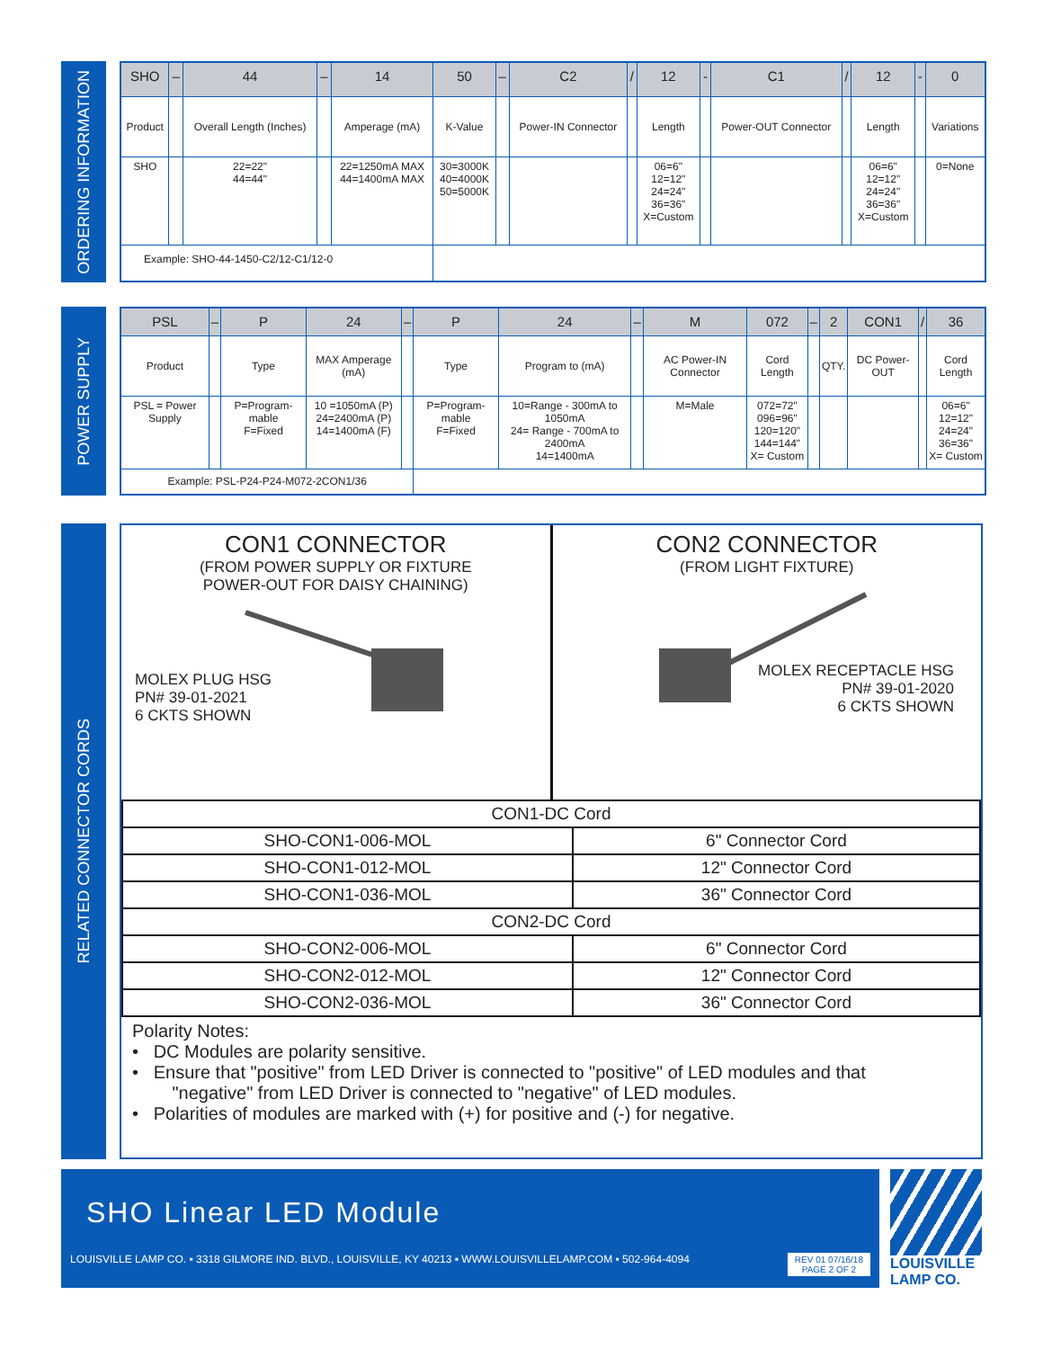ORDERING INFORMATION
| SHO | – | 44 | – | 14 | 50 | – | C2 | / | 12 | - | C1 | / | 12 | - | 0 |
| --- | --- | --- | --- | --- | --- | --- | --- | --- | --- | --- | --- | --- | --- | --- | --- |
| Product | | Overall Length (Inches) | | Amperage (mA) | K-Value | | Power-IN Connector | | Length | | Power-OUT Connector | | Length | | Variations |
| SHO | | 22=22" 44=44" | | 22=1250mA MAX 44=1400mA MAX | 30=3000K 40=4000K 50=5000K | | | | 06=6" 12=12" 24=24" 36=36" X=Custom | | | | 06=6" 12=12" 24=24" 36=36" X=Custom | | 0=None |
| Example: SHO-44-1450-C2/12-C1/12-0 | | | | | | | | | | | | | | | |
POWER SUPPLY
| PSL | – | P | 24 | – | P | 24 | – | M | 072 | – | 2 | CON1 | / | 36 |
| --- | --- | --- | --- | --- | --- | --- | --- | --- | --- | --- | --- | --- | --- | --- |
| Product | | Type | MAX Amperage (mA) | | Type | Program to (mA) | | AC Power-IN Connector | Cord Length | | QTY. | DC Power-OUT | | Cord Length |
| PSL = Power Supply | | P=Program-mable F=Fixed | 10 =1050mA (P) 24=2400mA (P) 14=1400mA (F) | | P=Program-mable F=Fixed | 10=Range - 300mA to 1050mA 24= Range - 700mA to 2400mA 14=1400mA | | M=Male | 072=72" 096=96" 120=120" 144=144" X= Custom | | | | | 06=6" 12=12" 24=24" 36=36" X= Custom |
| Example: PSL-P24-P24-M072-2CON1/36 | | | | | | | | | | | | | | |
RELATED CONNECTOR CORDS
CON1 CONNECTOR
(FROM POWER SUPPLY OR FIXTURE
POWER-OUT FOR DAISY CHAINING)
MOLEX PLUG HSG
PN# 39-01-2021
6 CKTS SHOWN
CON2 CONNECTOR
(FROM LIGHT FIXTURE)
MOLEX RECEPTACLE HSG
PN# 39-01-2020
6 CKTS SHOWN
| CON1-DC Cord | |
| SHO-CON1-006-MOL | 6" Connector Cord |
| SHO-CON1-012-MOL | 12" Connector Cord |
| SHO-CON1-036-MOL | 36" Connector Cord |
| CON2-DC Cord | |
| SHO-CON2-006-MOL | 6" Connector Cord |
| SHO-CON2-012-MOL | 12" Connector Cord |
| SHO-CON2-036-MOL | 36" Connector Cord |
Polarity Notes:
• DC Modules are polarity sensitive.
• Ensure that "positive" from LED Driver is connected to "positive" of LED modules and that
"negative" from LED Driver is connected to "negative" of LED modules.
• Polarities of modules are marked with (+) for positive and (-) for negative.
SHO Linear LED Module
LOUISVILLE LAMP CO. ▪ 3318 GILMORE IND. BLVD., LOUISVILLE, KY 40213 ▪ WWW.LOUISVILLELAMP.COM ▪ 502-964-4094 REV 01 07/16/18
PAGE 2 OF 2
LOUISVILLE
LAMP CO.